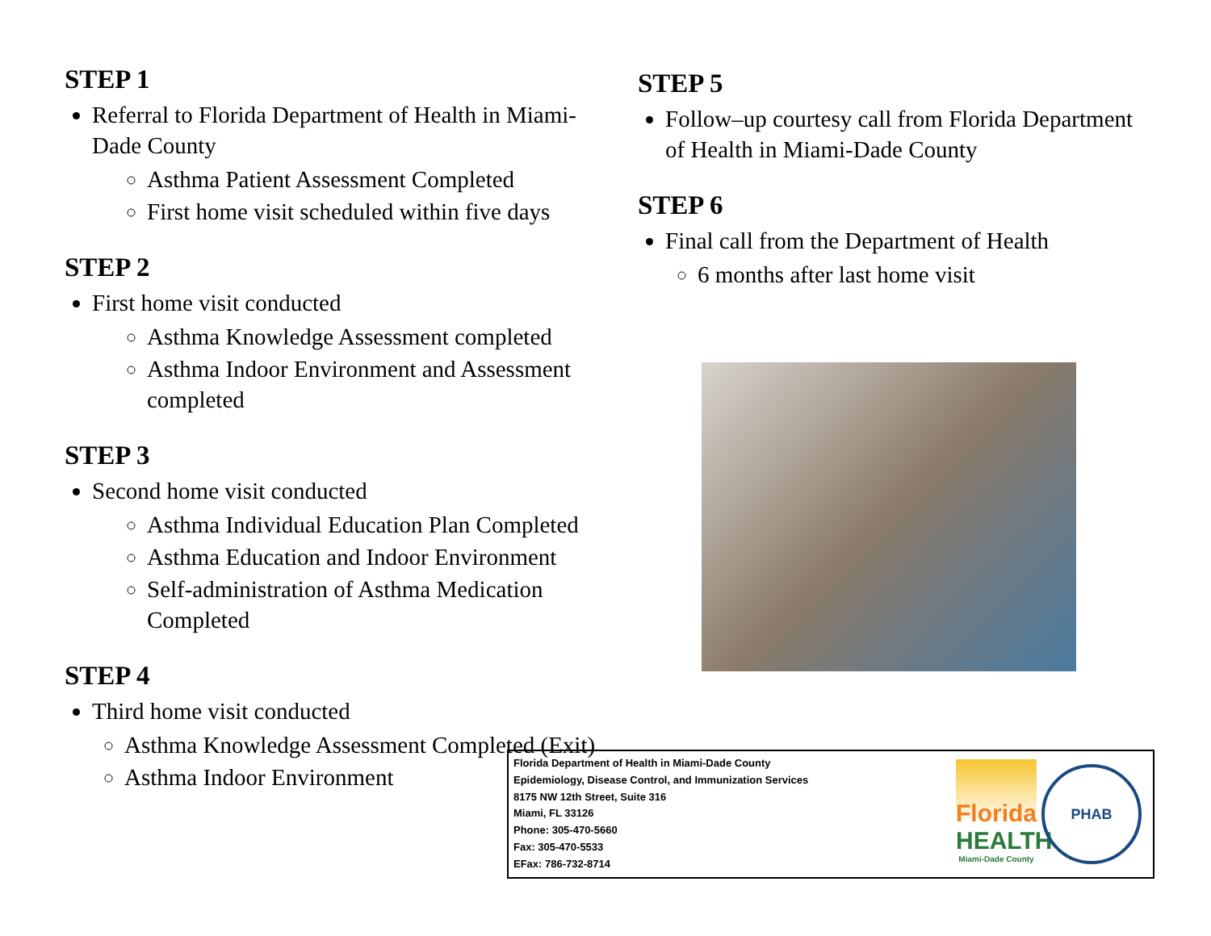STEP 1
Referral to Florida Department of Health in Miami-Dade County
Asthma Patient Assessment Completed
First home visit scheduled within five days
STEP 2
First home visit conducted
Asthma Knowledge Assessment completed
Asthma Indoor Environment and Assessment completed
STEP 3
Second home visit conducted
Asthma Individual Education Plan Completed
Asthma Education and Indoor Environment
Self-administration of Asthma Medication Completed
STEP 4
Third home visit conducted
Asthma Knowledge Assessment Completed (Exit)
Asthma Indoor Environment
STEP 5
Follow–up courtesy call from Florida Department of Health in Miami-Dade County
STEP 6
Final call from the Department of Health
6 months after last home visit
Florida Department of Health in Miami-Dade County
Epidemiology, Disease Control, and Immunization Services
8175 NW 12th Street, Suite 316
Miami, FL 33126
Phone: 305-470-5660
Fax: 305-470-5533
EFax: 786-732-8714
Florida
HEALTH
Miami-Dade County
PHAB